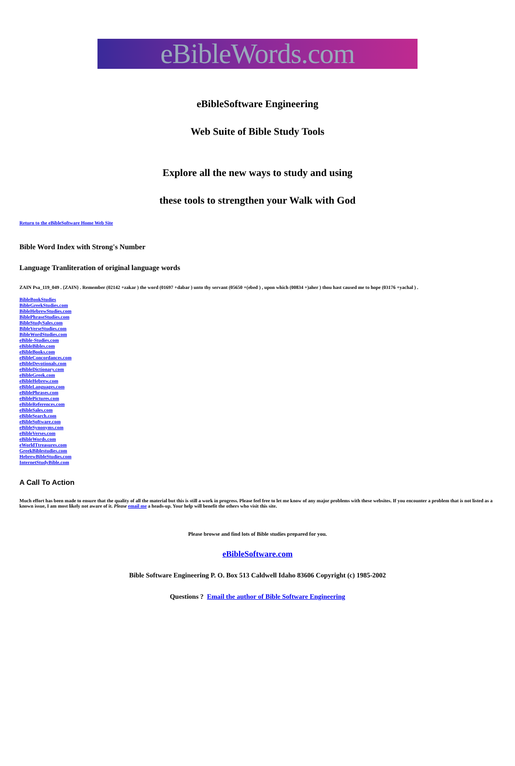eBibleWords.com
eBibleSoftware Engineering
Web Suite of Bible Study Tools
Explore all the new ways to study and using
these tools to strengthen your Walk with God
Return to the eBibleSoftware Home Web Site
Bible Word Index with Strong's Number
Language Tranliteration of original language words
ZAIN Psa_119_049 . {ZAIN} . Remember (02142 +zakar ) the word (01697 +dabar ) unto thy servant (05650 +(ebed ) , upon which (00834 +)aher ) thou hast caused me to hope (03176 +yachal ) .
BibleBookStudies
BibleGreekStudies.com
BibleHebrewStudies.com
BiblePhraseStudies.com
BibleStudySales.com
BibleVerseStudies.com
BibleWordStudies.com
eBible-Studies.com
eBibleBibles.com
eBibleBooks.com
eBibleConcordances.com
eBibleDevotionals.com
eBibleDictionary.com
eBibleGreek.com
eBibleHebrew.com
eBibleLanguages.com
eBiblePhrases.com
eBiblePictures.com
eBibleReferences.com
eBibleSales.com
eBibleSearch.com
eBibleSoftware.com
eBibleSynonyms.com
eBibleVerses.com
eBibleWords.com
eWorldTtreasures.com
GreekBiblestudies.com
HebrewBibleStudies.com
InternetStudyBible.com
A Call To Action
Much effort has been made to ensure that the quality of all the material but this is still a work in progress. Please feel free to let me know of any major problems with these websites. If you encounter a problem that is not listed as a known issue, I am most likely not aware of it. Please email me a heads-up. Your help will benefit the others who visit this site.
Please browse and find lots of Bible studies prepared for you.
eBibleSoftware.com
Bible Software Engineering P. O. Box 513 Caldwell Idaho 83606 Copyright (c) 1985-2002
Questions ? Email the author of Bible Software Engineering